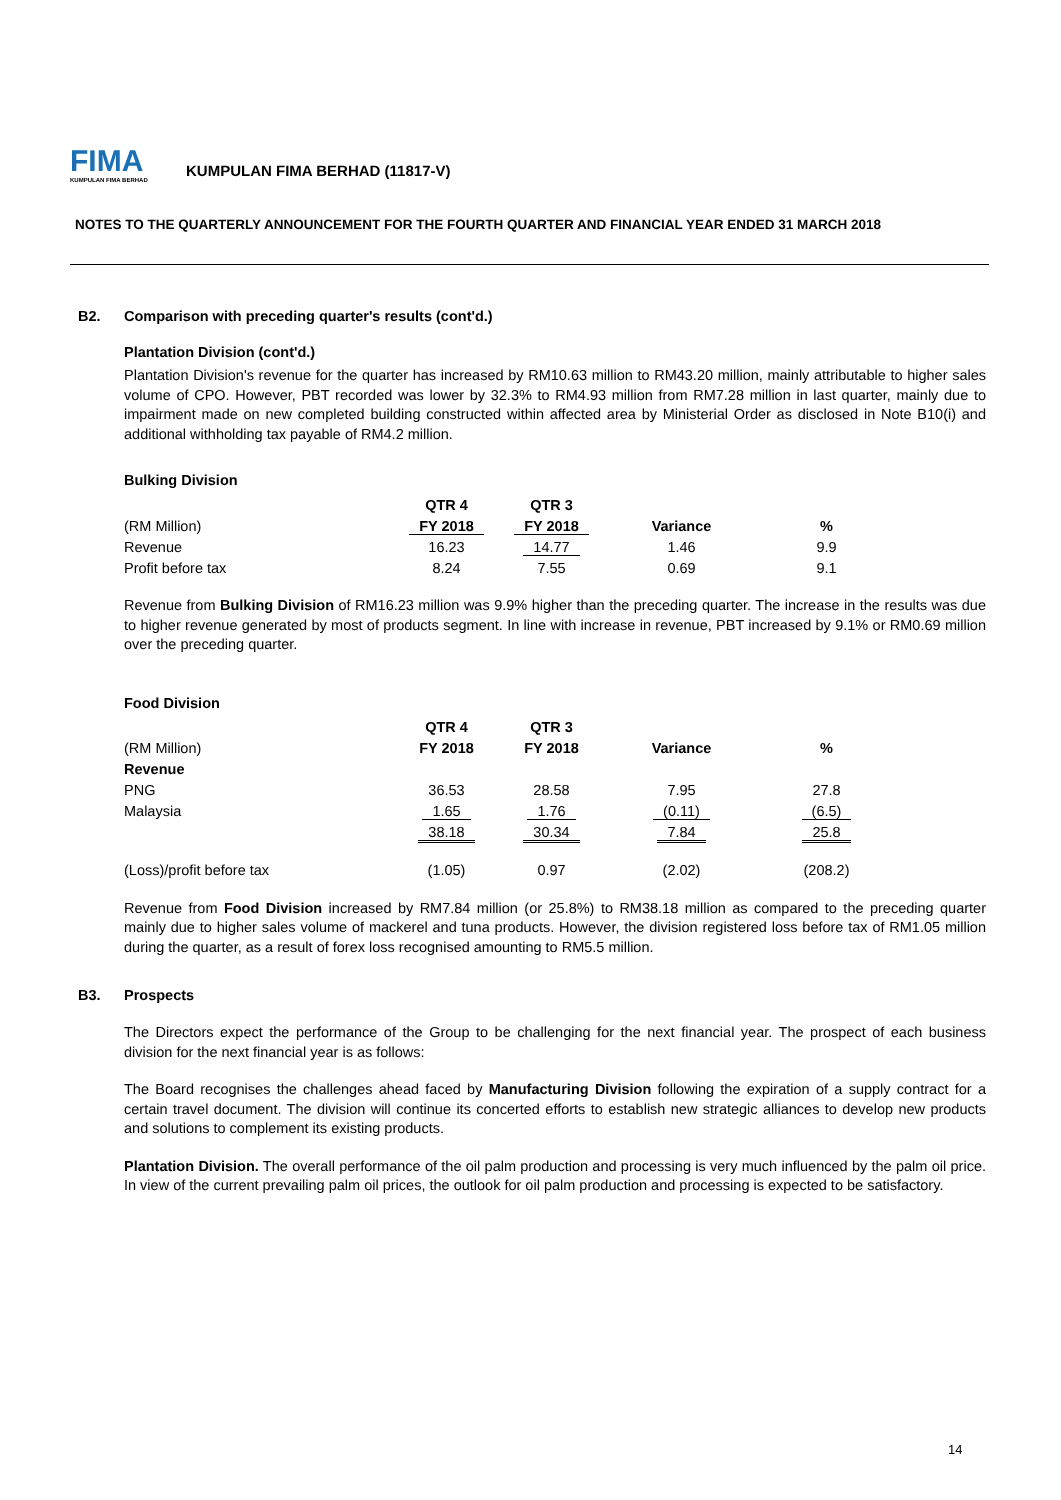FIMA
KUMPULAN FIMA BERHAD
KUMPULAN FIMA BERHAD (11817-V)
NOTES TO THE QUARTERLY ANNOUNCEMENT FOR THE FOURTH QUARTER AND FINANCIAL YEAR ENDED 31 MARCH 2018
B2. Comparison with preceding quarter's results (cont'd.)
Plantation Division (cont'd.)
Plantation Division's revenue for the quarter has increased by RM10.63 million to RM43.20 million, mainly attributable to higher sales volume of CPO. However, PBT recorded was lower by 32.3% to RM4.93 million from RM7.28 million in last quarter, mainly due to impairment made on new completed building constructed within affected area by Ministerial Order as disclosed in Note B10(i) and additional withholding tax payable of RM4.2 million.
Bulking Division
| | QTR 4 | QTR 3 | | |
| --- | --- | --- | --- | --- |
| (RM Million) | FY 2018 | FY 2018 | Variance | % |
| Revenue | 16.23 | 14.77 | 1.46 | 9.9 |
| Profit before tax | 8.24 | 7.55 | 0.69 | 9.1 |
Revenue from Bulking Division of RM16.23 million was 9.9% higher than the preceding quarter. The increase in the results was due to higher revenue generated by most of products segment. In line with increase in revenue, PBT increased by 9.1% or RM0.69 million over the preceding quarter.
Food Division
| | QTR 4 | QTR 3 | | |
| --- | --- | --- | --- | --- |
| (RM Million) | FY 2018 | FY 2018 | Variance | % |
| Revenue | | | | |
| PNG | 36.53 | 28.58 | 7.95 | 27.8 |
| Malaysia | 1.65 | 1.76 | (0.11) | (6.5) |
| | 38.18 | 30.34 | 7.84 | 25.8 |
| (Loss)/profit before tax | (1.05) | 0.97 | (2.02) | (208.2) |
Revenue from Food Division increased by RM7.84 million (or 25.8%) to RM38.18 million as compared to the preceding quarter mainly due to higher sales volume of mackerel and tuna products. However, the division registered loss before tax of RM1.05 million during the quarter, as a result of forex loss recognised amounting to RM5.5 million.
B3. Prospects
The Directors expect the performance of the Group to be challenging for the next financial year. The prospect of each business division for the next financial year is as follows:
The Board recognises the challenges ahead faced by Manufacturing Division following the expiration of a supply contract for a certain travel document. The division will continue its concerted efforts to establish new strategic alliances to develop new products and solutions to complement its existing products.
Plantation Division. The overall performance of the oil palm production and processing is very much influenced by the palm oil price. In view of the current prevailing palm oil prices, the outlook for oil palm production and processing is expected to be satisfactory.
14